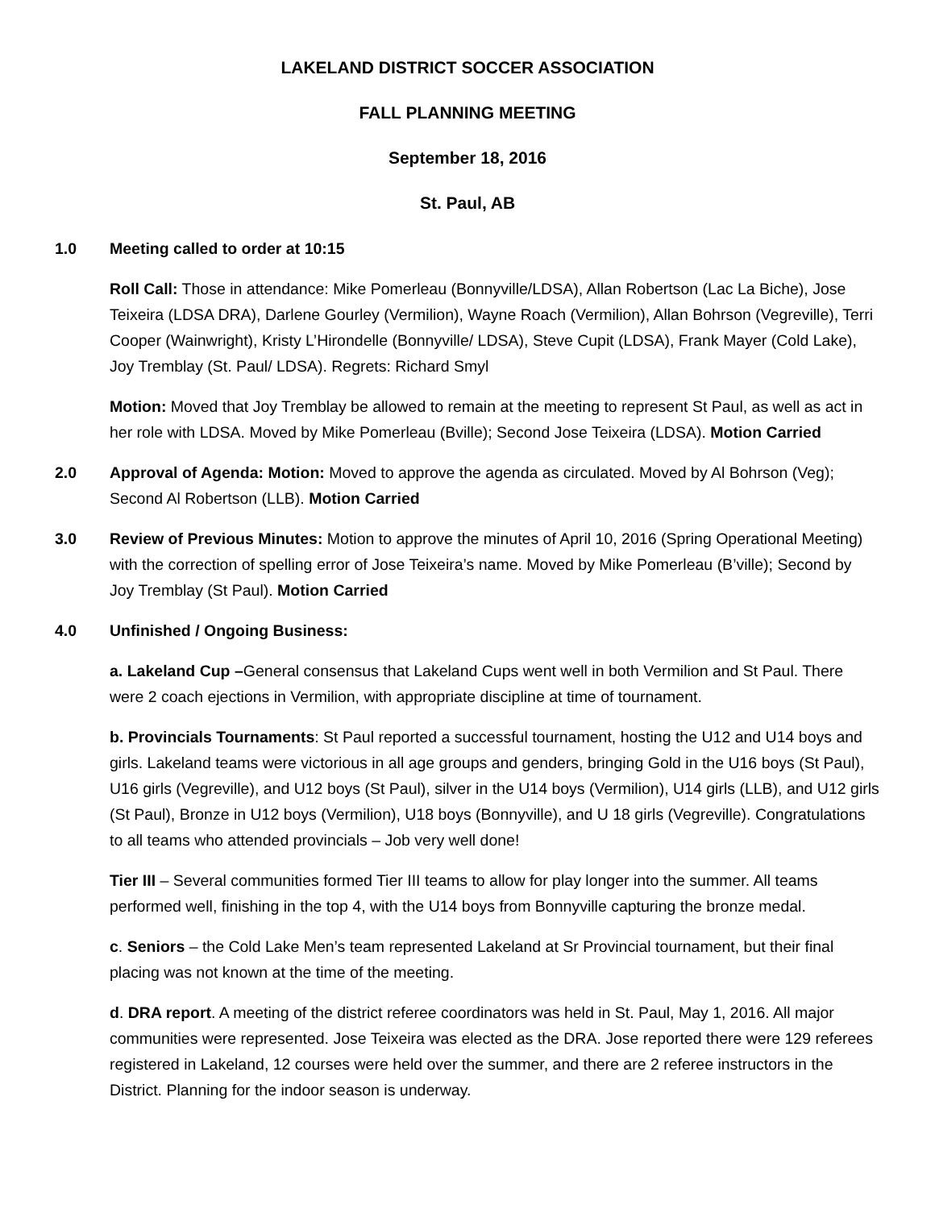LAKELAND DISTRICT SOCCER ASSOCIATION
FALL PLANNING MEETING
September 18, 2016
St. Paul, AB
1.0 Meeting called to order at 10:15
Roll Call: Those in attendance: Mike Pomerleau (Bonnyville/LDSA), Allan Robertson (Lac La Biche), Jose Teixeira (LDSA DRA), Darlene Gourley (Vermilion), Wayne Roach (Vermilion), Allan Bohrson (Vegreville), Terri Cooper (Wainwright), Kristy L’Hirondelle (Bonnyville/ LDSA), Steve Cupit (LDSA), Frank Mayer (Cold Lake), Joy Tremblay (St. Paul/ LDSA). Regrets: Richard Smyl
Motion: Moved that Joy Tremblay be allowed to remain at the meeting to represent St Paul, as well as act in her role with LDSA. Moved by Mike Pomerleau (Bville); Second Jose Teixeira (LDSA). Motion Carried
2.0 Approval of Agenda: Motion: Moved to approve the agenda as circulated. Moved by Al Bohrson (Veg); Second Al Robertson (LLB). Motion Carried
3.0 Review of Previous Minutes: Motion to approve the minutes of April 10, 2016 (Spring Operational Meeting) with the correction of spelling error of Jose Teixeira’s name. Moved by Mike Pomerleau (B’ville); Second by Joy Tremblay (St Paul). Motion Carried
4.0 Unfinished / Ongoing Business:
a. Lakeland Cup –General consensus that Lakeland Cups went well in both Vermilion and St Paul. There were 2 coach ejections in Vermilion, with appropriate discipline at time of tournament.
b. Provincials Tournaments: St Paul reported a successful tournament, hosting the U12 and U14 boys and girls. Lakeland teams were victorious in all age groups and genders, bringing Gold in the U16 boys (St Paul), U16 girls (Vegreville), and U12 boys (St Paul), silver in the U14 boys (Vermilion), U14 girls (LLB), and U12 girls (St Paul), Bronze in U12 boys (Vermilion), U18 boys (Bonnyville), and U 18 girls (Vegreville). Congratulations to all teams who attended provincials – Job very well done!
Tier III – Several communities formed Tier III teams to allow for play longer into the summer. All teams performed well, finishing in the top 4, with the U14 boys from Bonnyville capturing the bronze medal.
c. Seniors – the Cold Lake Men’s team represented Lakeland at Sr Provincial tournament, but their final placing was not known at the time of the meeting.
d. DRA report. A meeting of the district referee coordinators was held in St. Paul, May 1, 2016. All major communities were represented. Jose Teixeira was elected as the DRA. Jose reported there were 129 referees registered in Lakeland, 12 courses were held over the summer, and there are 2 referee instructors in the District. Planning for the indoor season is underway.